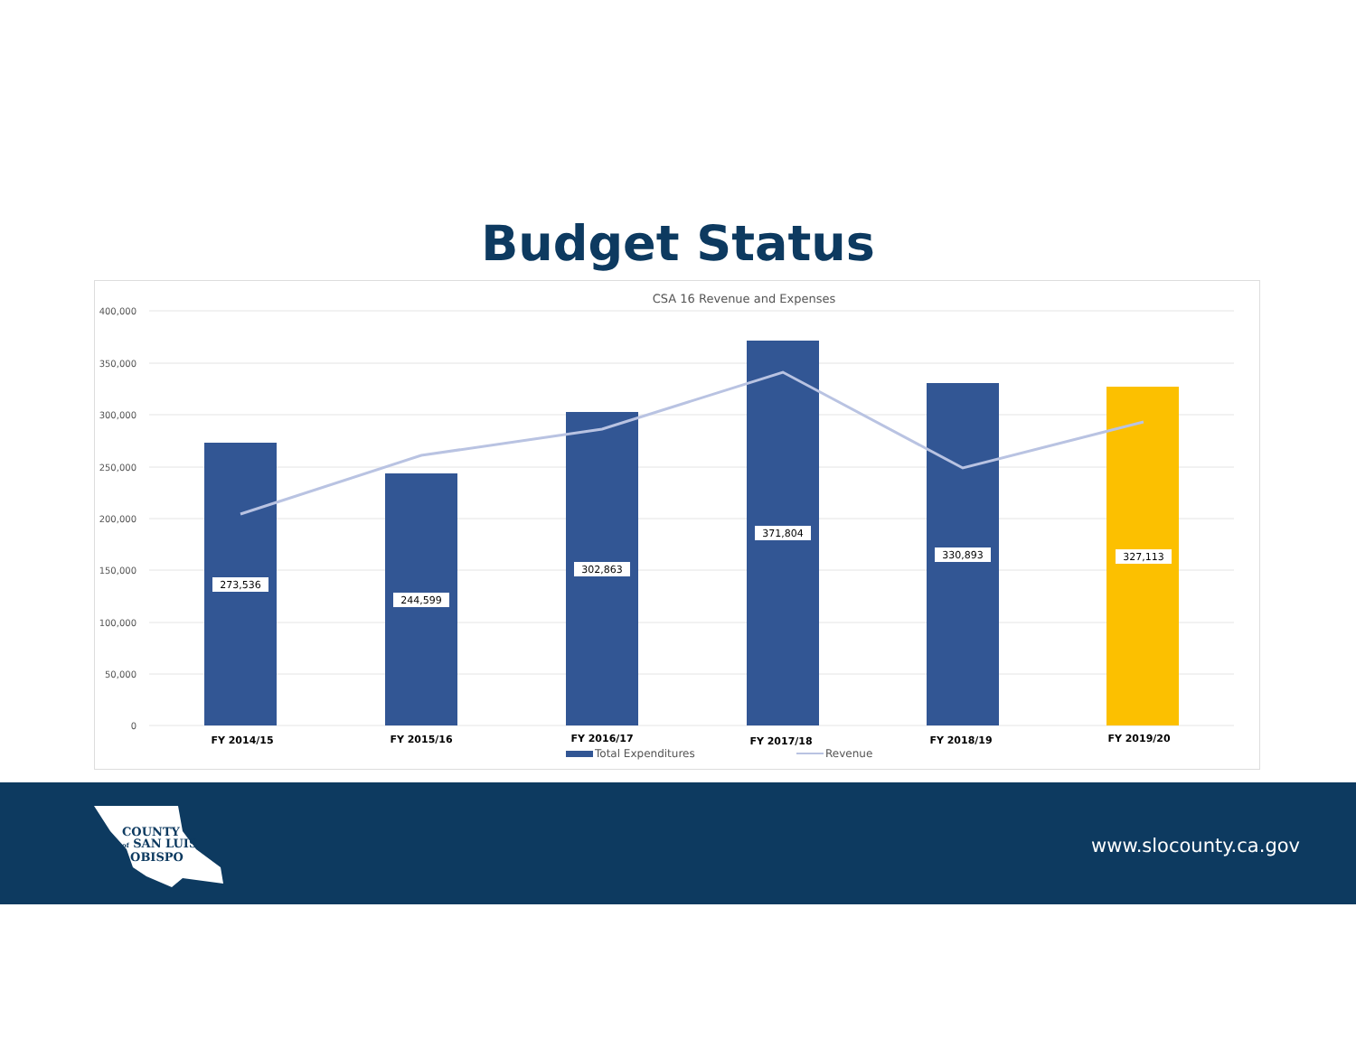Budget Status
CSA 16 Revenue and Expenses
400,000
350,000
300,000
250,000
200,000
150,000
100,000
50,000
0
273,536
244,599
302,863
371,804
330,893
327,113
FY 2014/15
FY 2015/16
FY 2016/17
FY 2017/18
FY 2018/19
FY 2019/20
Total Expenditures
Revenue
COUNTY
of SAN LUIS
OBISPO
www.slocounty.ca.gov